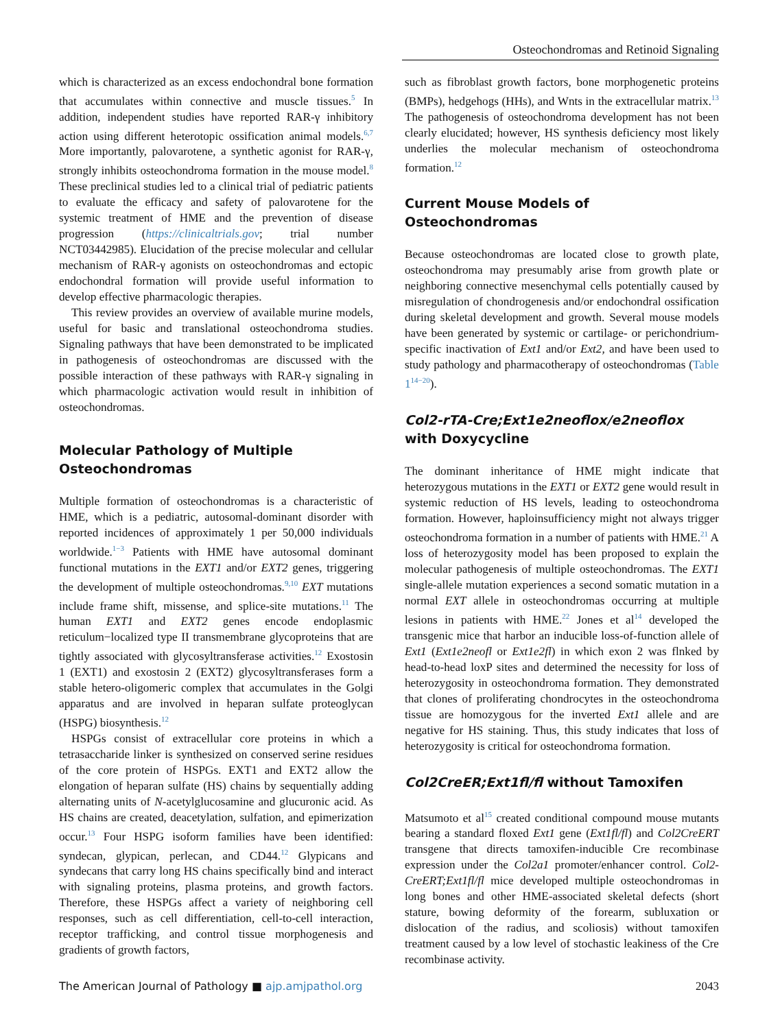Osteochondromas and Retinoid Signaling
which is characterized as an excess endochondral bone formation that accumulates within connective and muscle tissues.<sup>5</sup> In addition, independent studies have reported RAR-γ inhibitory action using different heterotopic ossification animal models.<sup>6,7</sup> More importantly, palovarotene, a synthetic agonist for RAR-γ, strongly inhibits osteochondroma formation in the mouse model.<sup>8</sup> These preclinical studies led to a clinical trial of pediatric patients to evaluate the efficacy and safety of palovarotene for the systemic treatment of HME and the prevention of disease progression (https://clinicaltrials.gov; trial number NCT03442985). Elucidation of the precise molecular and cellular mechanism of RAR-γ agonists on osteochondromas and ectopic endochondral formation will provide useful information to develop effective pharmacologic therapies.
This review provides an overview of available murine models, useful for basic and translational osteochondroma studies. Signaling pathways that have been demonstrated to be implicated in pathogenesis of osteochondromas are discussed with the possible interaction of these pathways with RAR-γ signaling in which pharmacologic activation would result in inhibition of osteochondromas.
Molecular Pathology of Multiple Osteochondromas
Multiple formation of osteochondromas is a characteristic of HME, which is a pediatric, autosomal-dominant disorder with reported incidences of approximately 1 per 50,000 individuals worldwide.<sup>1−3</sup> Patients with HME have autosomal dominant functional mutations in the EXT1 and/or EXT2 genes, triggering the development of multiple osteochondromas.<sup>9,10</sup> EXT mutations include frame shift, missense, and splice-site mutations.<sup>11</sup> The human EXT1 and EXT2 genes encode endoplasmic reticulum−localized type II transmembrane glycoproteins that are tightly associated with glycosyltransferase activities.<sup>12</sup> Exostosin 1 (EXT1) and exostosin 2 (EXT2) glycosyltransferases form a stable hetero-oligomeric complex that accumulates in the Golgi apparatus and are involved in heparan sulfate proteoglycan (HSPG) biosynthesis.<sup>12</sup>
HSPGs consist of extracellular core proteins in which a tetrasaccharide linker is synthesized on conserved serine residues of the core protein of HSPGs. EXT1 and EXT2 allow the elongation of heparan sulfate (HS) chains by sequentially adding alternating units of N-acetylglucosamine and glucuronic acid. As HS chains are created, deacetylation, sulfation, and epimerization occur.<sup>13</sup> Four HSPG isoform families have been identified: syndecan, glypican, perlecan, and CD44.<sup>12</sup> Glypicans and syndecans that carry long HS chains specifically bind and interact with signaling proteins, plasma proteins, and growth factors. Therefore, these HSPGs affect a variety of neighboring cell responses, such as cell differentiation, cell-to-cell interaction, receptor trafficking, and control tissue morphogenesis and gradients of growth factors,
such as fibroblast growth factors, bone morphogenetic proteins (BMPs), hedgehogs (HHs), and Wnts in the extracellular matrix.<sup>13</sup> The pathogenesis of osteochondroma development has not been clearly elucidated; however, HS synthesis deficiency most likely underlies the molecular mechanism of osteochondroma formation.<sup>12</sup>
Current Mouse Models of Osteochondromas
Because osteochondromas are located close to growth plate, osteochondroma may presumably arise from growth plate or neighboring connective mesenchymal cells potentially caused by misregulation of chondrogenesis and/or endochondral ossification during skeletal development and growth. Several mouse models have been generated by systemic or cartilage- or perichondrium-specific inactivation of Ext1 and/or Ext2, and have been used to study pathology and pharmacotherapy of osteochondromas (Table 1<sup>14−20</sup>).
Col2-rTA-Cre;Ext1e2neoflox/e2neoflox with Doxycycline
The dominant inheritance of HME might indicate that heterozygous mutations in the EXT1 or EXT2 gene would result in systemic reduction of HS levels, leading to osteochondroma formation. However, haploinsufficiency might not always trigger osteochondroma formation in a number of patients with HME.<sup>21</sup> A loss of heterozygosity model has been proposed to explain the molecular pathogenesis of multiple osteochondromas. The EXT1 single-allele mutation experiences a second somatic mutation in a normal EXT allele in osteochondromas occurring at multiple lesions in patients with HME.<sup>22</sup> Jones et al<sup>14</sup> developed the transgenic mice that harbor an inducible loss-of-function allele of Ext1 (Ext1e2neofl or Ext1e2fl) in which exon 2 was flnked by head-to-head loxP sites and determined the necessity for loss of heterozygosity in osteochondroma formation. They demonstrated that clones of proliferating chondrocytes in the osteochondroma tissue are homozygous for the inverted Ext1 allele and are negative for HS staining. Thus, this study indicates that loss of heterozygosity is critical for osteochondroma formation.
Col2CreER;Ext1fl/fl without Tamoxifen
Matsumoto et al<sup>15</sup> created conditional compound mouse mutants bearing a standard floxed Ext1 gene (Ext1fl/fl) and Col2CreERT transgene that directs tamoxifen-inducible Cre recombinase expression under the Col2a1 promoter/enhancer control. Col2-CreERT;Ext1fl/fl mice developed multiple osteochondromas in long bones and other HME-associated skeletal defects (short stature, bowing deformity of the forearm, subluxation or dislocation of the radius, and scoliosis) without tamoxifen treatment caused by a low level of stochastic leakiness of the Cre recombinase activity.
The American Journal of Pathology ■ ajp.amjpathol.org 2043